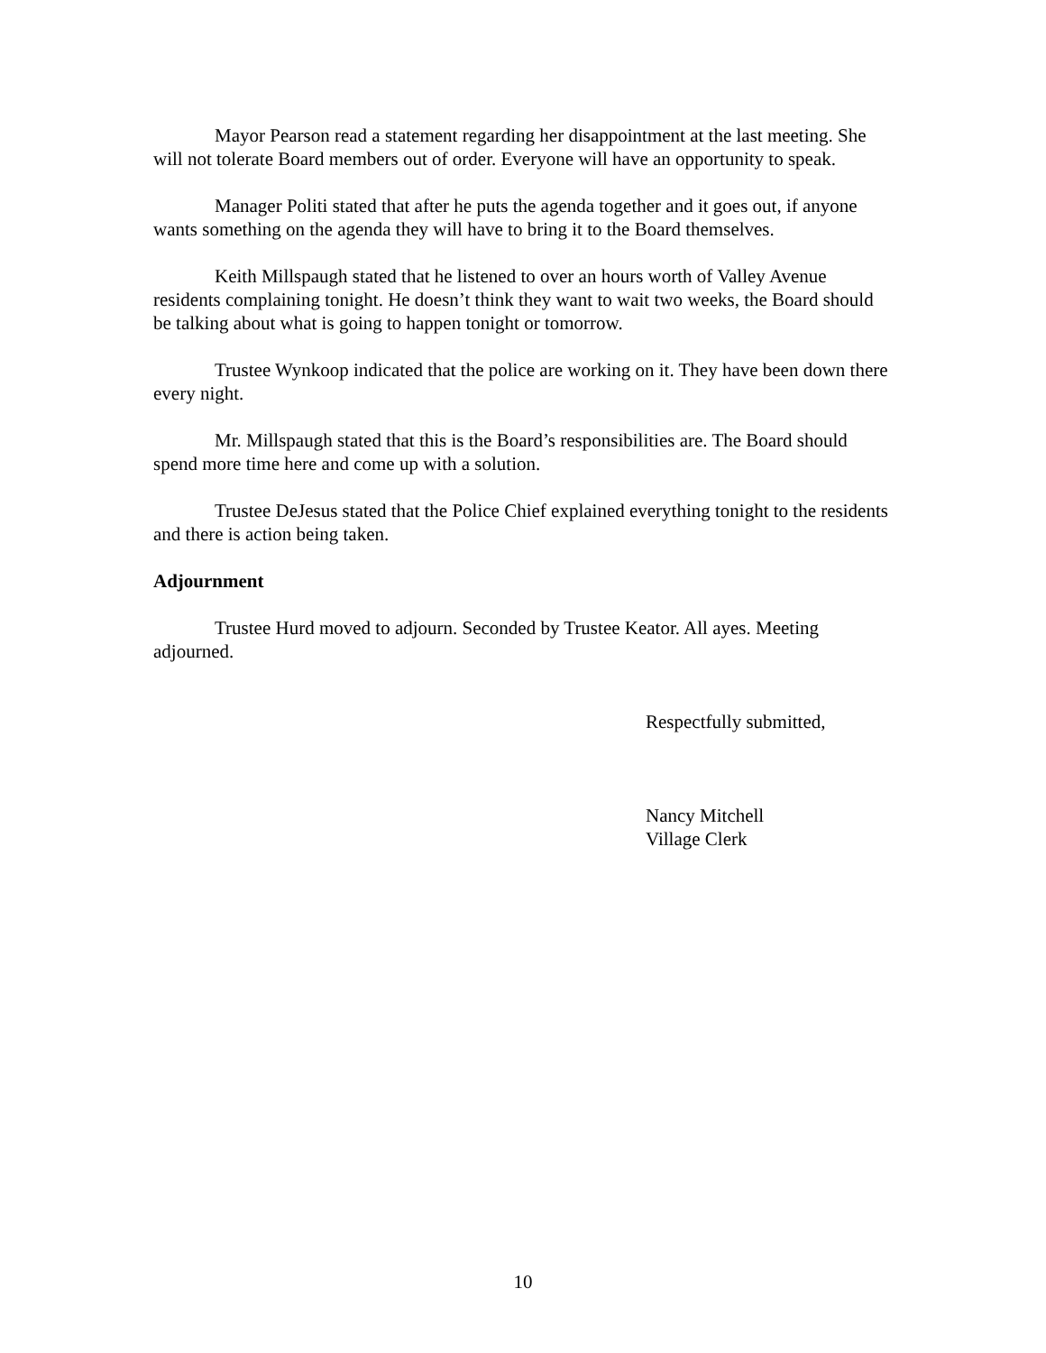Mayor Pearson read a statement regarding her disappointment at the last meeting. She will not tolerate Board members out of order. Everyone will have an opportunity to speak.
Manager Politi stated that after he puts the agenda together and it goes out, if anyone wants something on the agenda they will have to bring it to the Board themselves.
Keith Millspaugh stated that he listened to over an hours worth of Valley Avenue residents complaining tonight. He doesn’t think they want to wait two weeks, the Board should be talking about what is going to happen tonight or tomorrow.
Trustee Wynkoop indicated that the police are working on it. They have been down there every night.
Mr. Millspaugh stated that this is the Board’s responsibilities are. The Board should spend more time here and come up with a solution.
Trustee DeJesus stated that the Police Chief explained everything tonight to the residents and there is action being taken.
Adjournment
Trustee Hurd moved to adjourn. Seconded by Trustee Keator. All ayes. Meeting adjourned.
Respectfully submitted,
Nancy Mitchell
Village Clerk
10